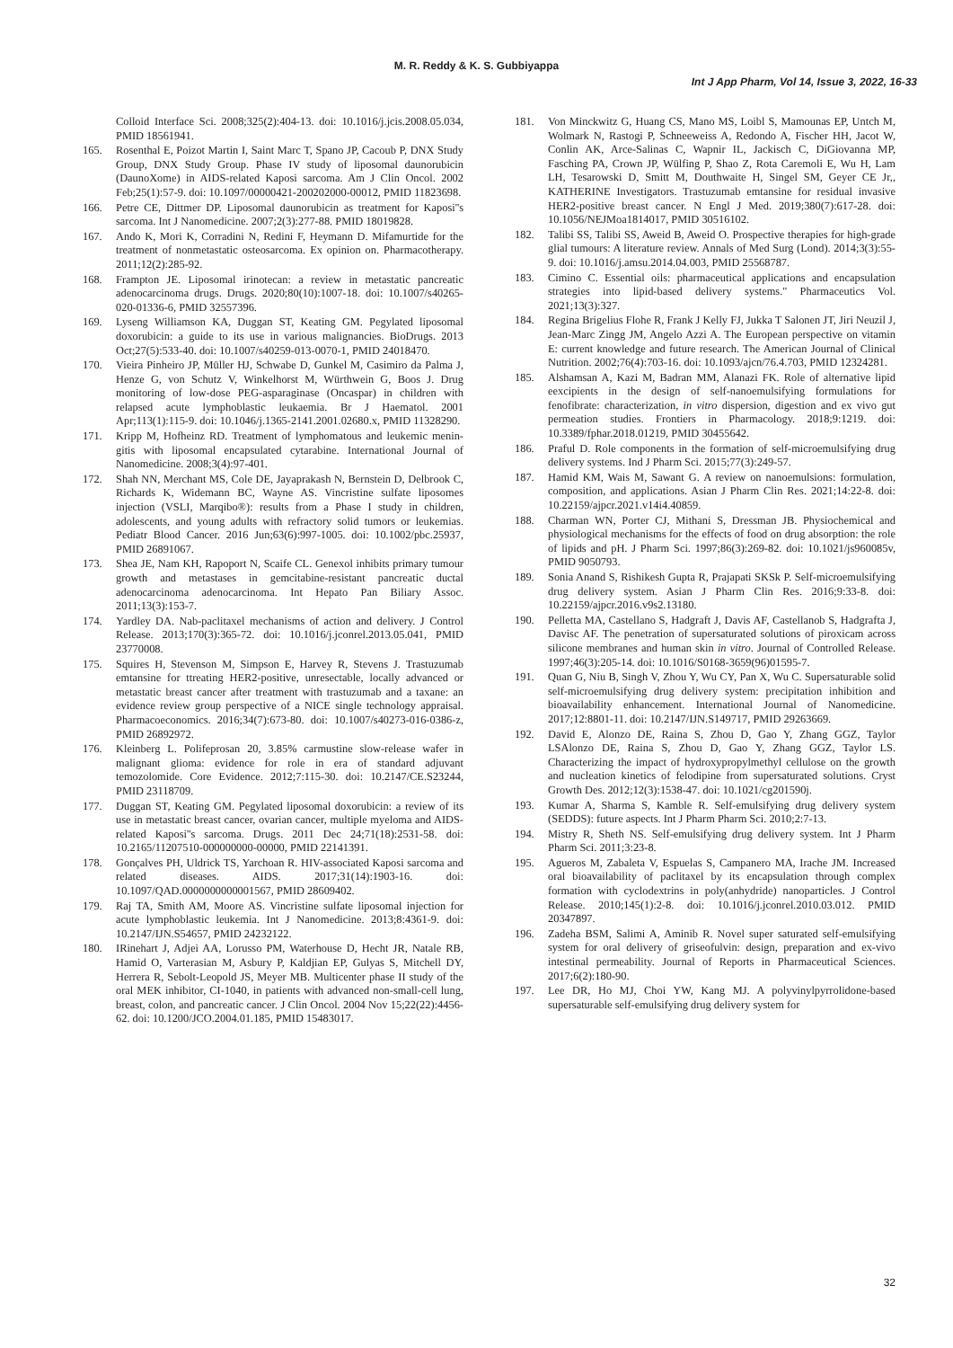M. R. Reddy & K. S. Gubbiyappa
Int J App Pharm, Vol 14, Issue 3, 2022, 16-33
Colloid Interface Sci. 2008;325(2):404-13. doi: 10.1016/j.jcis.2008.05.034, PMID 18561941.
165. Rosenthal E, Poizot Martin I, Saint Marc T, Spano JP, Cacoub P, DNX Study Group, DNX Study Group. Phase IV study of liposomal daunorubicin (DaunoXome) in AIDS-related Kaposi sarcoma. Am J Clin Oncol. 2002 Feb;25(1):57-9. doi: 10.1097/00000421-200202000-00012, PMID 11823698.
166. Petre CE, Dittmer DP. Liposomal daunorubicin as treatment for Kaposi''s sarcoma. Int J Nanomedicine. 2007;2(3):277-88. PMID 18019828.
167. Ando K, Mori K, Corradini N, Redini F, Heymann D. Mifamurtide for the treatment of nonmetastatic osteosarcoma. Ex opinion on. Pharmacotherapy. 2011;12(2):285-92.
168. Frampton JE. Liposomal irinotecan: a review in metastatic pancreatic adenocarcinoma drugs. Drugs. 2020;80(10):1007-18. doi: 10.1007/s40265-020-01336-6, PMID 32557396.
169. Lyseng Williamson KA, Duggan ST, Keating GM. Pegylated liposomal doxorubicin: a guide to its use in various malignancies. BioDrugs. 2013 Oct;27(5):533-40. doi: 10.1007/s40259-013-0070-1, PMID 24018470.
170. Vieira Pinheiro JP, Müller HJ, Schwabe D, Gunkel M, Casimiro da Palma J, Henze G, von Schutz V, Winkelhorst M, Würthwein G, Boos J. Drug monitoring of low-dose PEG-asparaginase (Oncaspar) in children with relapsed acute lymphoblastic leukaemia. Br J Haematol. 2001 Apr;113(1):115-9. doi: 10.1046/j.1365-2141.2001.02680.x, PMID 11328290.
171. Kripp M, Hofheinz RD. Treatment of lymphomatous and leukemic menin-gitis with liposomal encapsulated cytarabine. International Journal of Nanomedicine. 2008;3(4):97-401.
172. Shah NN, Merchant MS, Cole DE, Jayaprakash N, Bernstein D, Delbrook C, Richards K, Widemann BC, Wayne AS. Vincristine sulfate liposomes injection (VSLI, Marqibo®): results from a Phase I study in children, adolescents, and young adults with refractory solid tumors or leukemias. Pediatr Blood Cancer. 2016 Jun;63(6):997-1005. doi: 10.1002/pbc.25937, PMID 26891067.
173. Shea JE, Nam KH, Rapoport N, Scaife CL. Genexol inhibits primary tumour growth and metastases in gemcitabine-resistant pancreatic ductal adenocarcinoma adenocarcinoma. Int Hepato Pan Biliary Assoc. 2011;13(3):153-7.
174. Yardley DA. Nab-paclitaxel mechanisms of action and delivery. J Control Release. 2013;170(3):365-72. doi: 10.1016/j.jconrel.2013.05.041, PMID 23770008.
175. Squires H, Stevenson M, Simpson E, Harvey R, Stevens J. Trastuzumab emtansine for ttreating HER2-positive, unresectable, locally advanced or metastatic breast cancer after treatment with trastuzumab and a taxane: an evidence review group perspective of a NICE single technology appraisal. Pharmacoeconomics. 2016;34(7):673-80. doi: 10.1007/s40273-016-0386-z, PMID 26892972.
176. Kleinberg L. Polifeprosan 20, 3.85% carmustine slow-release wafer in malignant glioma: evidence for role in era of standard adjuvant temozolomide. Core Evidence. 2012;7:115-30. doi: 10.2147/CE.S23244, PMID 23118709.
177. Duggan ST, Keating GM. Pegylated liposomal doxorubicin: a review of its use in metastatic breast cancer, ovarian cancer, multiple myeloma and AIDS-related Kaposi''s sarcoma. Drugs. 2011 Dec 24;71(18):2531-58. doi: 10.2165/11207510-000000000-00000, PMID 22141391.
178. Gonçalves PH, Uldrick TS, Yarchoan R. HIV-associated Kaposi sarcoma and related diseases. AIDS. 2017;31(14):1903-16. doi: 10.1097/QAD.0000000000001567, PMID 28609402.
179. Raj TA, Smith AM, Moore AS. Vincristine sulfate liposomal injection for acute lymphoblastic leukemia. Int J Nanomedicine. 2013;8:4361-9. doi: 10.2147/IJN.S54657, PMID 24232122.
180. IRinehart J, Adjei AA, Lorusso PM, Waterhouse D, Hecht JR, Natale RB, Hamid O, Varterasian M, Asbury P, Kaldjian EP, Gulyas S, Mitchell DY, Herrera R, Sebolt-Leopold JS, Meyer MB. Multicenter phase II study of the oral MEK inhibitor, CI-1040, in patients with advanced non-small-cell lung, breast, colon, and pancreatic cancer. J Clin Oncol. 2004 Nov 15;22(22):4456-62. doi: 10.1200/JCO.2004.01.185, PMID 15483017.
181. Von Minckwitz G, Huang CS, Mano MS, Loibl S, Mamounas EP, Untch M, Wolmark N, Rastogi P, Schneeweiss A, Redondo A, Fischer HH, Jacot W, Conlin AK, Arce-Salinas C, Wapnir IL, Jackisch C, DiGiovanna MP, Fasching PA, Crown JP, Wülfing P, Shao Z, Rota Caremoli E, Wu H, Lam LH, Tesarowski D, Smitt M, Douthwaite H, Singel SM, Geyer CE Jr,, KATHERINE Investigators. Trastuzumab emtansine for residual invasive HER2-positive breast cancer. N Engl J Med. 2019;380(7):617-28. doi: 10.1056/NEJMoa1814017, PMID 30516102.
182. Talibi SS, Talibi SS, Aweid B, Aweid O. Prospective therapies for high-grade glial tumours: A literature review. Annals of Med Surg (Lond). 2014;3(3):55-9. doi: 10.1016/j.amsu.2014.04.003, PMID 25568787.
183. Cimino C. Essential oils: pharmaceutical applications and encapsulation strategies into lipid-based delivery systems." Pharmaceutics Vol. 2021;13(3):327.
184. Regina Brigelius Flohe R, Frank J Kelly FJ, Jukka T Salonen JT, Jiri Neuzil J, Jean-Marc Zingg JM, Angelo Azzi A. The European perspective on vitamin E: current knowledge and future research. The American Journal of Clinical Nutrition. 2002;76(4):703-16. doi: 10.1093/ajcn/76.4.703, PMID 12324281.
185. Alshamsan A, Kazi M, Badran MM, Alanazi FK. Role of alternative lipid eexcipients in the design of self-nanoemulsifying formulations for fenofibrate: characterization, in vitro dispersion, digestion and ex vivo gut permeation studies. Frontiers in Pharmacology. 2018;9:1219. doi: 10.3389/fphar.2018.01219, PMID 30455642.
186. Praful D. Role components in the formation of self-microemulsifying drug delivery systems. Ind J Pharm Sci. 2015;77(3):249-57.
187. Hamid KM, Wais M, Sawant G. A review on nanoemulsions: formulation, composition, and applications. Asian J Pharm Clin Res. 2021;14:22-8. doi: 10.22159/ajpcr.2021.v14i4.40859.
188. Charman WN, Porter CJ, Mithani S, Dressman JB. Physiochemical and physiological mechanisms for the effects of food on drug absorption: the role of lipids and pH. J Pharm Sci. 1997;86(3):269-82. doi: 10.1021/js960085v, PMID 9050793.
189. Sonia Anand S, Rishikesh Gupta R, Prajapati SKSk P. Self-microemulsifying drug delivery system. Asian J Pharm Clin Res. 2016;9:33-8. doi: 10.22159/ajpcr.2016.v9s2.13180.
190. Pelletta MA, Castellano S, Hadgraft J, Davis AF, Castellanob S, Hadgrafta J, Davisc AF. The penetration of supersaturated solutions of piroxicam across silicone membranes and human skin in vitro. Journal of Controlled Release. 1997;46(3):205-14. doi: 10.1016/S0168-3659(96)01595-7.
191. Quan G, Niu B, Singh V, Zhou Y, Wu CY, Pan X, Wu C. Supersaturable solid self-microemulsifying drug delivery system: precipitation inhibition and bioavailability enhancement. International Journal of Nanomedicine. 2017;12:8801-11. doi: 10.2147/IJN.S149717, PMID 29263669.
192. David E, Alonzo DE, Raina S, Zhou D, Gao Y, Zhang GGZ, Taylor LSAlonzo DE, Raina S, Zhou D, Gao Y, Zhang GGZ, Taylor LS. Characterizing the impact of hydroxypropylmethyl cellulose on the growth and nucleation kinetics of felodipine from supersaturated solutions. Cryst Growth Des. 2012;12(3):1538-47. doi: 10.1021/cg201590j.
193. Kumar A, Sharma S, Kamble R. Self-emulsifying drug delivery system (SEDDS): future aspects. Int J Pharm Pharm Sci. 2010;2:7-13.
194. Mistry R, Sheth NS. Self-emulsifying drug delivery system. Int J Pharm Pharm Sci. 2011;3:23-8.
195. Agueros M, Zabaleta V, Espuelas S, Campanero MA, Irache JM. Increased oral bioavailability of paclitaxel by its encapsulation through complex formation with cyclodextrins in poly(anhydride) nanoparticles. J Control Release. 2010;145(1):2-8. doi: 10.1016/j.jconrel.2010.03.012. PMID 20347897.
196. Zadeha BSM, Salimi A, Aminib R. Novel super saturated self-emulsifying system for oral delivery of griseofulvin: design, preparation and ex-vivo intestinal permeability. Journal of Reports in Pharmaceutical Sciences. 2017;6(2):180-90.
197. Lee DR, Ho MJ, Choi YW, Kang MJ. A polyvinylpyrrolidone-based supersaturable self-emulsifying drug delivery system for
32